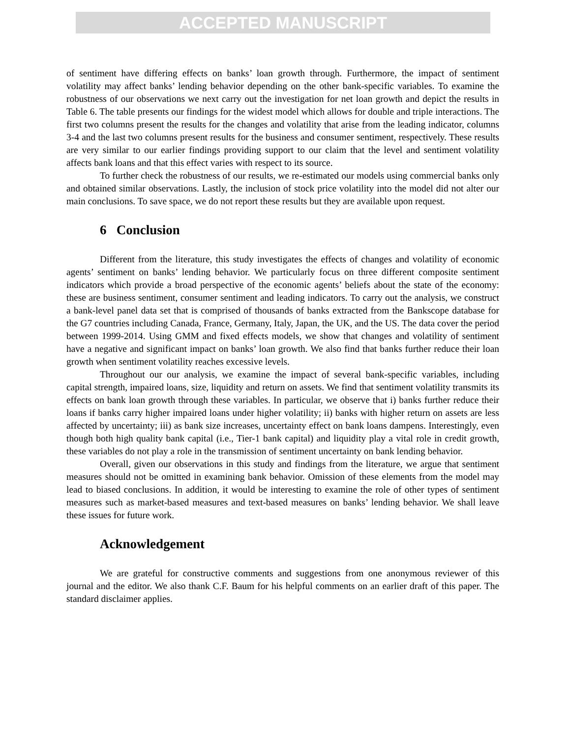ACCEPTED MANUSCRIPT
of sentiment have differing effects on banks’ loan growth through. Furthermore, the impact of sentiment volatility may affect banks’ lending behavior depending on the other bank-specific variables. To examine the robustness of our observations we next carry out the investigation for net loan growth and depict the results in Table 6. The table presents our findings for the widest model which allows for double and triple interactions. The first two columns present the results for the changes and volatility that arise from the leading indicator, columns 3-4 and the last two columns present results for the business and consumer sentiment, respectively. These results are very similar to our earlier findings providing support to our claim that the level and sentiment volatility affects bank loans and that this effect varies with respect to its source.
To further check the robustness of our results, we re-estimated our models using commercial banks only and obtained similar observations. Lastly, the inclusion of stock price volatility into the model did not alter our main conclusions. To save space, we do not report these results but they are available upon request.
6 Conclusion
Different from the literature, this study investigates the effects of changes and volatility of economic agents’ sentiment on banks’ lending behavior. We particularly focus on three different composite sentiment indicators which provide a broad perspective of the economic agents’ beliefs about the state of the economy: these are business sentiment, consumer sentiment and leading indicators. To carry out the analysis, we construct a bank-level panel data set that is comprised of thousands of banks extracted from the Bankscope database for the G7 countries including Canada, France, Germany, Italy, Japan, the UK, and the US. The data cover the period between 1999-2014. Using GMM and fixed effects models, we show that changes and volatility of sentiment have a negative and significant impact on banks’ loan growth. We also find that banks further reduce their loan growth when sentiment volatility reaches excessive levels.
Throughout our our analysis, we examine the impact of several bank-specific variables, including capital strength, impaired loans, size, liquidity and return on assets. We find that sentiment volatility transmits its effects on bank loan growth through these variables. In particular, we observe that i) banks further reduce their loans if banks carry higher impaired loans under higher volatility; ii) banks with higher return on assets are less affected by uncertainty; iii) as bank size increases, uncertainty effect on bank loans dampens. Interestingly, even though both high quality bank capital (i.e., Tier-1 bank capital) and liquidity play a vital role in credit growth, these variables do not play a role in the transmission of sentiment uncertainty on bank lending behavior.
Overall, given our observations in this study and findings from the literature, we argue that sentiment measures should not be omitted in examining bank behavior. Omission of these elements from the model may lead to biased conclusions. In addition, it would be interesting to examine the role of other types of sentiment measures such as market-based measures and text-based measures on banks’ lending behavior. We shall leave these issues for future work.
Acknowledgement
We are grateful for constructive comments and suggestions from one anonymous reviewer of this journal and the editor. We also thank C.F. Baum for his helpful comments on an earlier draft of this paper. The standard disclaimer applies.